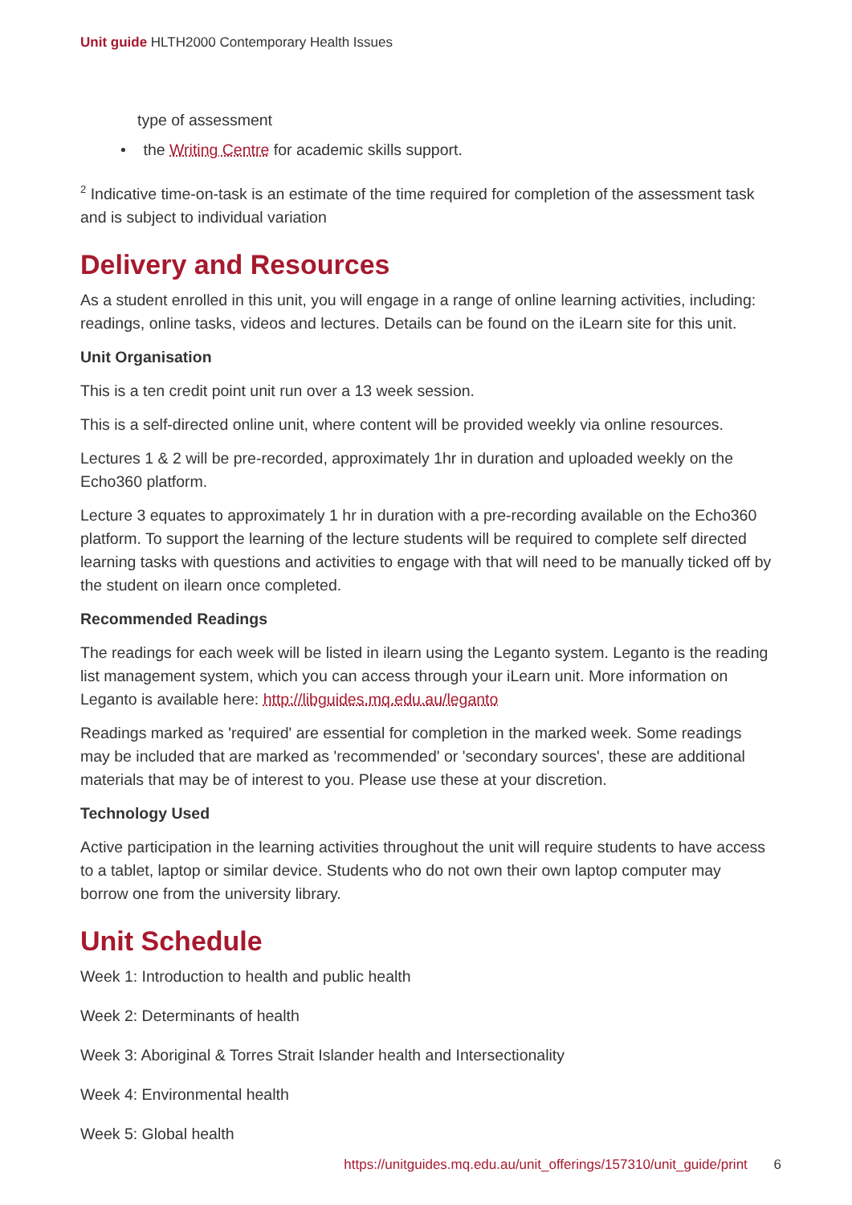Unit guide HLTH2000 Contemporary Health Issues
type of assessment
• the Writing Centre for academic skills support.
<sup>2</sup> Indicative time-on-task is an estimate of the time required for completion of the assessment task and is subject to individual variation
Delivery and Resources
As a student enrolled in this unit, you will engage in a range of online learning activities, including: readings, online tasks, videos and lectures. Details can be found on the iLearn site for this unit.
Unit Organisation
This is a ten credit point unit run over a 13 week session.
This is a self-directed online unit, where content will be provided weekly via online resources.
Lectures 1 & 2 will be pre-recorded, approximately 1hr in duration and uploaded weekly on the Echo360 platform.
Lecture 3 equates to approximately 1 hr in duration with a pre-recording available on the Echo360 platform. To support the learning of the lecture students will be required to complete self directed learning tasks with questions and activities to engage with that will need to be manually ticked off by the student on ilearn once completed.
Recommended Readings
The readings for each week will be listed in ilearn using the Leganto system. Leganto is the reading list management system, which you can access through your iLearn unit. More information on Leganto is available here: http://libguides.mq.edu.au/leganto
Readings marked as 'required' are essential for completion in the marked week. Some readings may be included that are marked as 'recommended' or 'secondary sources', these are additional materials that may be of interest to you. Please use these at your discretion.
Technology Used
Active participation in the learning activities throughout the unit will require students to have access to a tablet, laptop or similar device. Students who do not own their own laptop computer may borrow one from the university library.
Unit Schedule
Week 1: Introduction to health and public health
Week 2: Determinants of health
Week 3: Aboriginal & Torres Strait Islander health and Intersectionality
Week 4: Environmental health
Week 5: Global health
https://unitguides.mq.edu.au/unit_offerings/157310/unit_guide/print 6